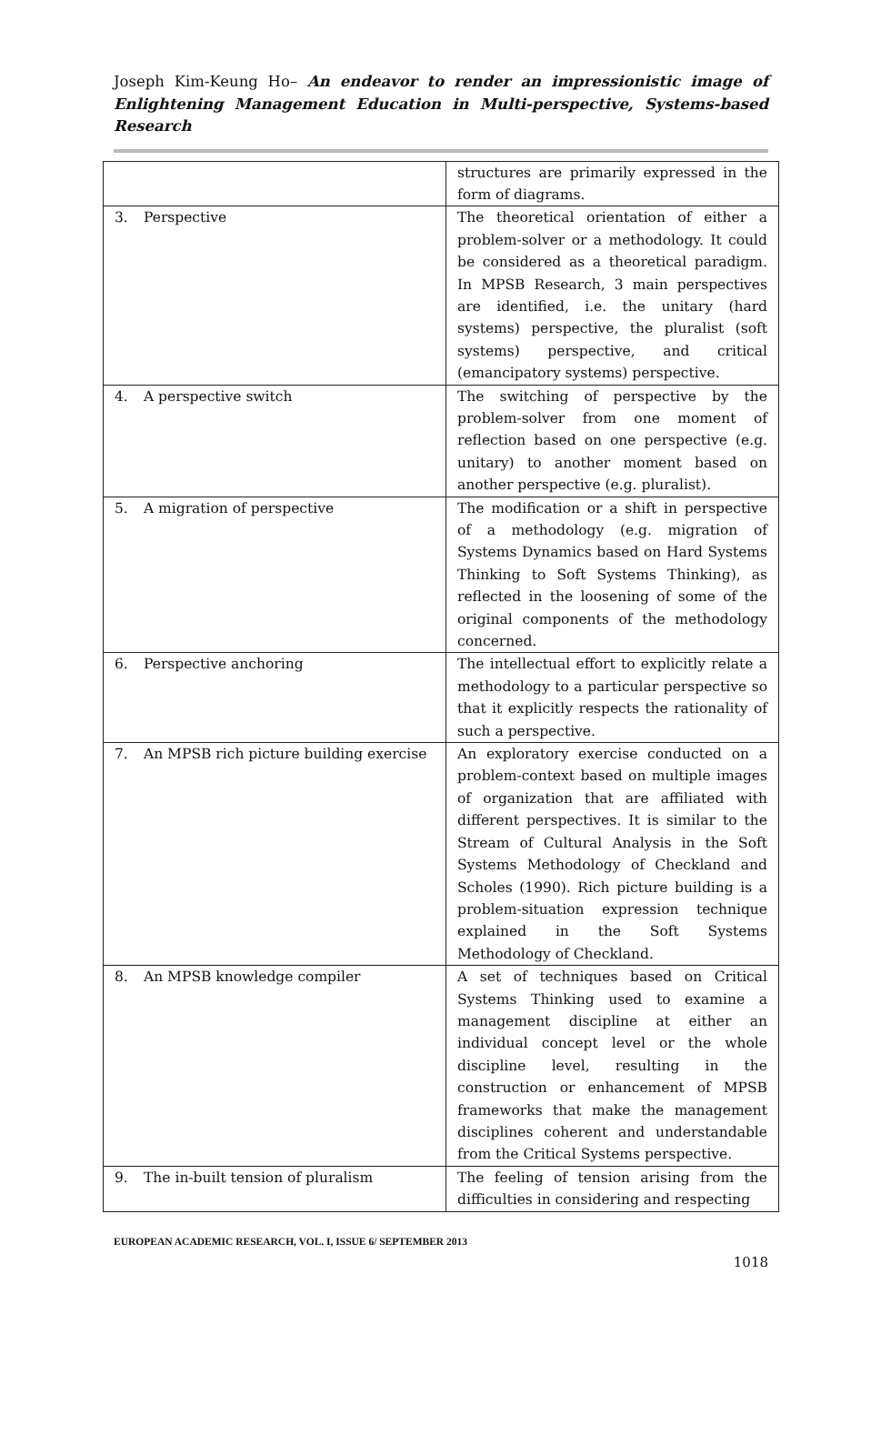Joseph Kim-Keung Ho– An endeavor to render an impressionistic image of Enlightening Management Education in Multi-perspective, Systems-based Research
| | | structures are primarily expressed in the form of diagrams. |
| 3. | Perspective | The theoretical orientation of either a problem-solver or a methodology. It could be considered as a theoretical paradigm. In MPSB Research, 3 main perspectives are identified, i.e. the unitary (hard systems) perspective, the pluralist (soft systems) perspective, and critical (emancipatory systems) perspective. |
| 4. | A perspective switch | The switching of perspective by the problem-solver from one moment of reflection based on one perspective (e.g. unitary) to another moment based on another perspective (e.g. pluralist). |
| 5. | A migration of perspective | The modification or a shift in perspective of a methodology (e.g. migration of Systems Dynamics based on Hard Systems Thinking to Soft Systems Thinking), as reflected in the loosening of some of the original components of the methodology concerned. |
| 6. | Perspective anchoring | The intellectual effort to explicitly relate a methodology to a particular perspective so that it explicitly respects the rationality of such a perspective. |
| 7. | An MPSB rich picture building exercise | An exploratory exercise conducted on a problem-context based on multiple images of organization that are affiliated with different perspectives. It is similar to the Stream of Cultural Analysis in the Soft Systems Methodology of Checkland and Scholes (1990). Rich picture building is a problem-situation expression technique explained in the Soft Systems Methodology of Checkland. |
| 8. | An MPSB knowledge compiler | A set of techniques based on Critical Systems Thinking used to examine a management discipline at either an individual concept level or the whole discipline level, resulting in the construction or enhancement of MPSB frameworks that make the management disciplines coherent and understandable from the Critical Systems perspective. |
| 9. | The in-built tension of pluralism | The feeling of tension arising from the difficulties in considering and respecting |
EUROPEAN ACADEMIC RESEARCH, VOL. I, ISSUE 6/ SEPTEMBER 2013
1018